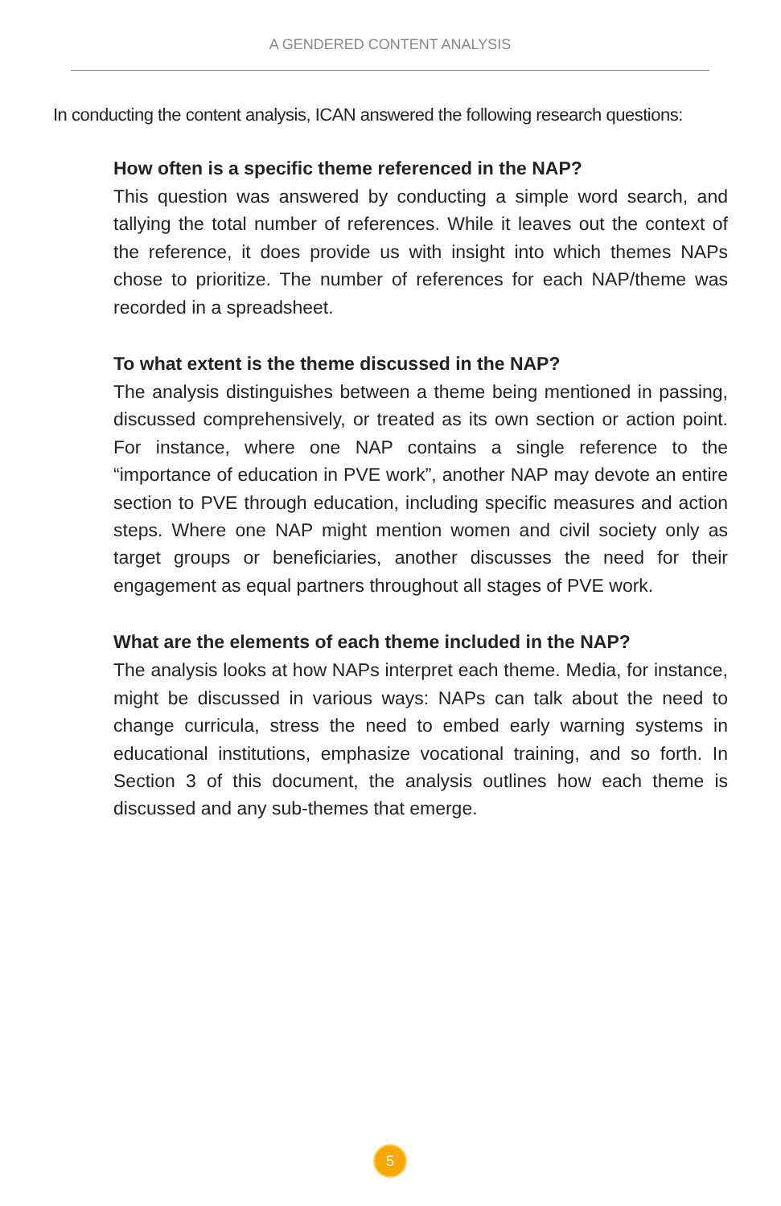A GENDERED CONTENT ANALYSIS
In conducting the content analysis, ICAN answered the following research questions:
How often is a specific theme referenced in the NAP?
This question was answered by conducting a simple word search, and tallying the total number of references. While it leaves out the context of the reference, it does provide us with insight into which themes NAPs chose to prioritize. The number of references for each NAP/theme was recorded in a spreadsheet.
To what extent is the theme discussed in the NAP?
The analysis distinguishes between a theme being mentioned in passing, discussed comprehensively, or treated as its own section or action point. For instance, where one NAP contains a single reference to the “importance of education in PVE work”, another NAP may devote an entire section to PVE through education, including specific measures and action steps. Where one NAP might mention women and civil society only as target groups or beneficiaries, another discusses the need for their engagement as equal partners throughout all stages of PVE work.
What are the elements of each theme included in the NAP?
The analysis looks at how NAPs interpret each theme. Media, for instance, might be discussed in various ways: NAPs can talk about the need to change curricula, stress the need to embed early warning systems in educational institutions, emphasize vocational training, and so forth. In Section 3 of this document, the analysis outlines how each theme is discussed and any sub-themes that emerge.
5